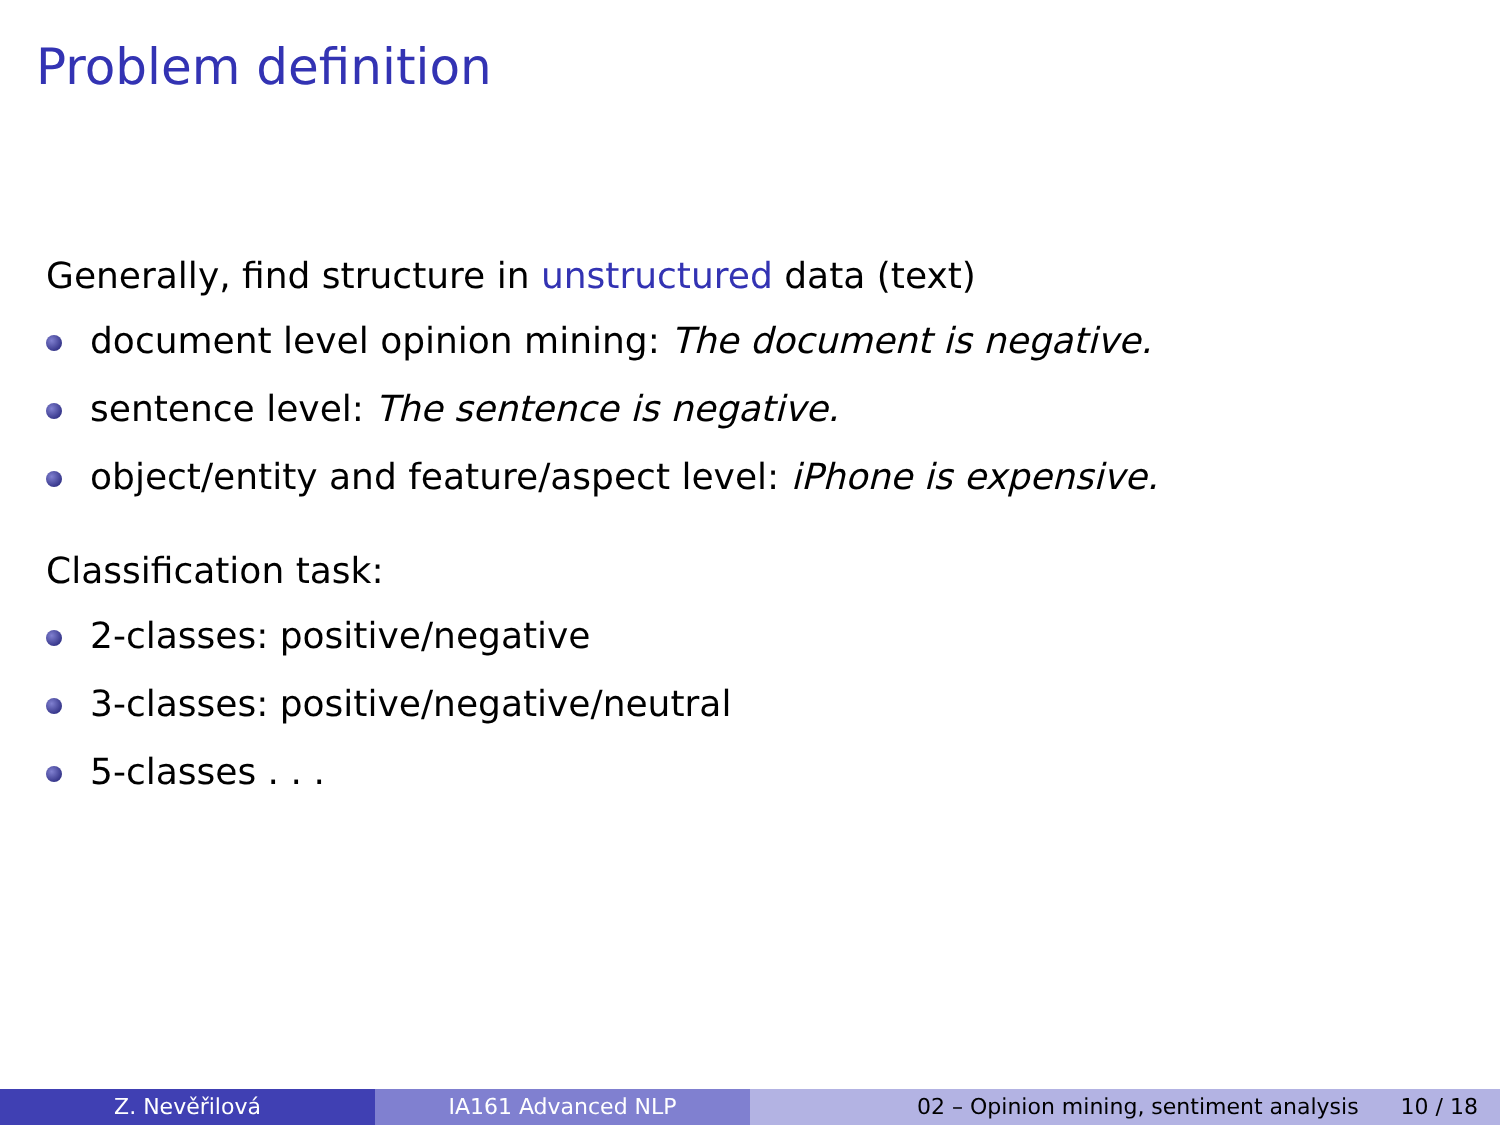Problem definition
Generally, find structure in unstructured data (text)
document level opinion mining: The document is negative.
sentence level: The sentence is negative.
object/entity and feature/aspect level: iPhone is expensive.
Classification task:
2-classes: positive/negative
3-classes: positive/negative/neutral
5-classes . . .
Z. Nevěřilová IA161 Advanced NLP 02 – Opinion mining, sentiment analysis 10 / 18